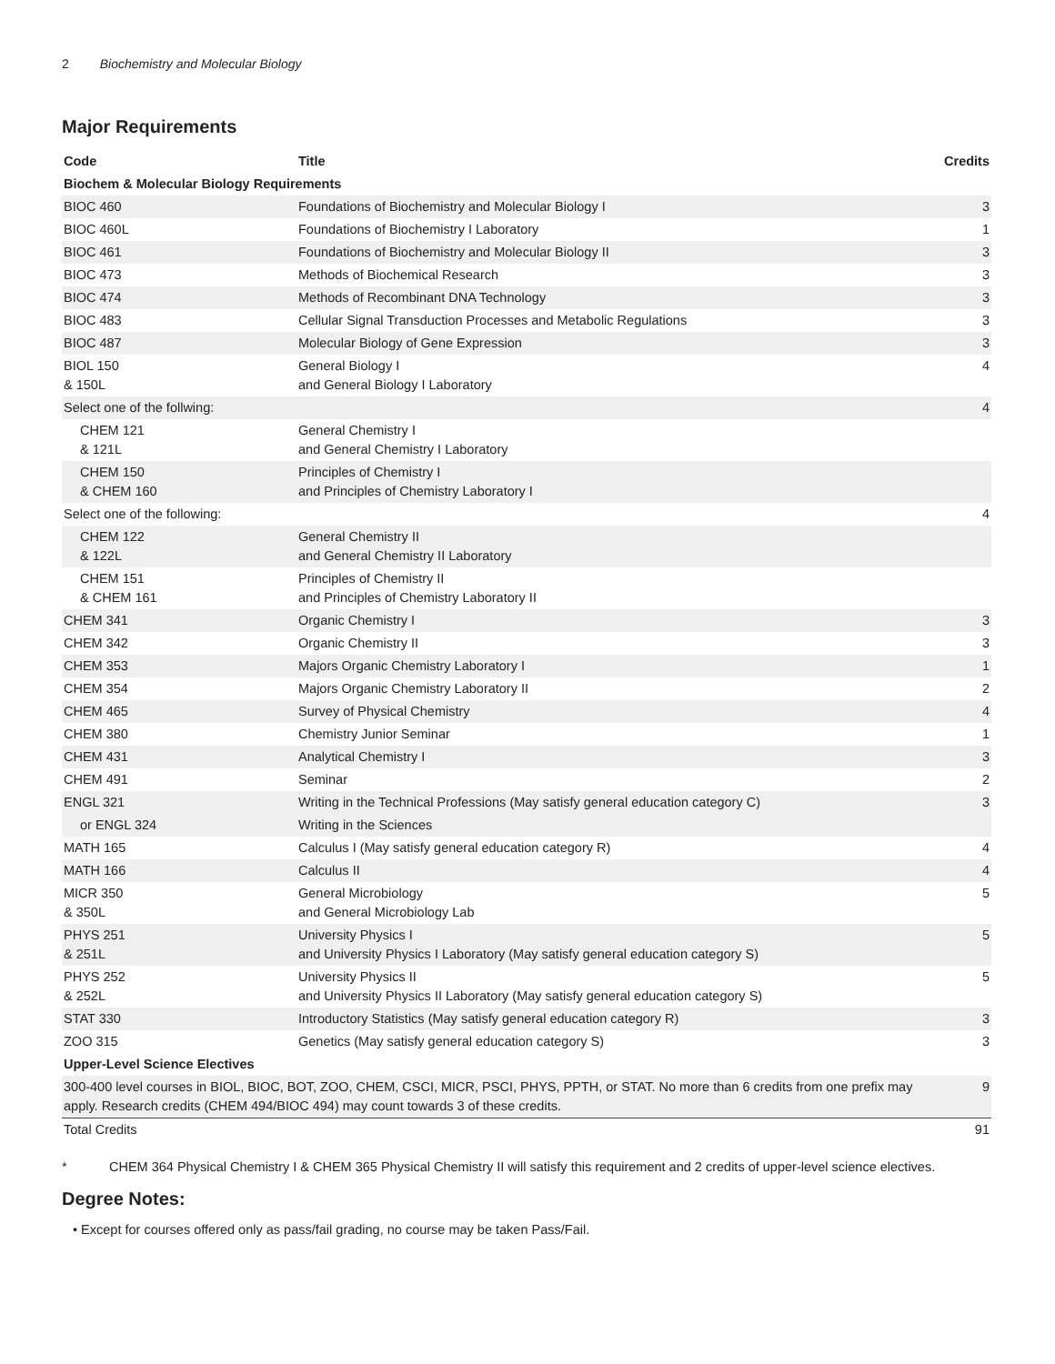2 Biochemistry and Molecular Biology
Major Requirements
| Code | Title | Credits |
| --- | --- | --- |
| Biochem & Molecular Biology Requirements | | |
| BIOC 460 | Foundations of Biochemistry and Molecular Biology I | 3 |
| BIOC 460L | Foundations of Biochemistry I Laboratory | 1 |
| BIOC 461 | Foundations of Biochemistry and Molecular Biology II | 3 |
| BIOC 473 | Methods of Biochemical Research | 3 |
| BIOC 474 | Methods of Recombinant DNA Technology | 3 |
| BIOC 483 | Cellular Signal Transduction Processes and Metabolic Regulations | 3 |
| BIOC 487 | Molecular Biology of Gene Expression | 3 |
| BIOL 150 & 150L | General Biology I and General Biology I Laboratory | 4 |
| Select one of the follwing: | | 4 |
| CHEM 121 & 121L | General Chemistry I and General Chemistry I Laboratory | |
| CHEM 150 & CHEM 160 | Principles of Chemistry I and Principles of Chemistry Laboratory I | |
| Select one of the following: | | 4 |
| CHEM 122 & 122L | General Chemistry II and General Chemistry II Laboratory | |
| CHEM 151 & CHEM 161 | Principles of Chemistry II and Principles of Chemistry Laboratory II | |
| CHEM 341 | Organic Chemistry I | 3 |
| CHEM 342 | Organic Chemistry II | 3 |
| CHEM 353 | Majors Organic Chemistry Laboratory I | 1 |
| CHEM 354 | Majors Organic Chemistry Laboratory II | 2 |
| CHEM 465 | Survey of Physical Chemistry | 4 |
| CHEM 380 | Chemistry Junior Seminar | 1 |
| CHEM 431 | Analytical Chemistry I | 3 |
| CHEM 491 | Seminar | 2 |
| ENGL 321 | Writing in the Technical Professions (May satisfy general education category C) | 3 |
| or ENGL 324 | Writing in the Sciences | |
| MATH 165 | Calculus I (May satisfy general education category R) | 4 |
| MATH 166 | Calculus II | 4 |
| MICR 350 & 350L | General Microbiology and General Microbiology Lab | 5 |
| PHYS 251 & 251L | University Physics I and University Physics I Laboratory (May satisfy general education category S) | 5 |
| PHYS 252 & 252L | University Physics II and University Physics II Laboratory (May satisfy general education category S) | 5 |
| STAT 330 | Introductory Statistics (May satisfy general education category R) | 3 |
| ZOO 315 | Genetics (May satisfy general education category S) | 3 |
| Upper-Level Science Electives | | |
| 300-400 level courses in BIOL, BIOC, BOT, ZOO, CHEM, CSCI, MICR, PSCI, PHYS, PPTH, or STAT. No more than 6 credits from one prefix may apply. Research credits (CHEM 494/BIOC 494) may count towards 3 of these credits. | | 9 |
| Total Credits | | 91 |
* CHEM 364 Physical Chemistry I & CHEM 365 Physical Chemistry II will satisfy this requirement and 2 credits of upper-level science electives.
Degree Notes:
• Except for courses offered only as pass/fail grading, no course may be taken Pass/Fail.